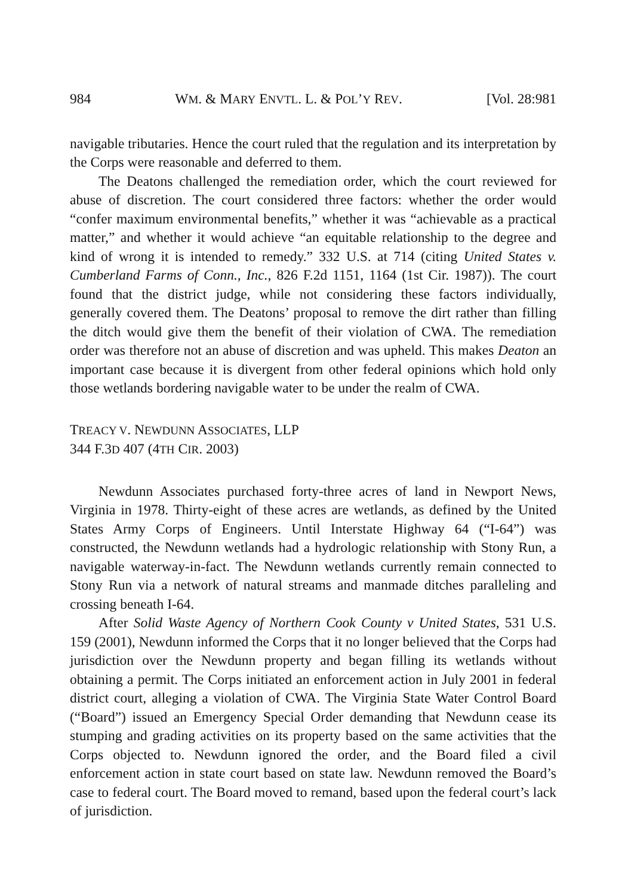984 WM. & MARY ENVTL. L. & POL’Y REV. [Vol. 28:981
navigable tributaries. Hence the court ruled that the regulation and its interpretation by the Corps were reasonable and deferred to them.
The Deatons challenged the remediation order, which the court reviewed for abuse of discretion. The court considered three factors: whether the order would “confer maximum environmental benefits,” whether it was “achievable as a practical matter,” and whether it would achieve “an equitable relationship to the degree and kind of wrong it is intended to remedy.” 332 U.S. at 714 (citing United States v. Cumberland Farms of Conn., Inc., 826 F.2d 1151, 1164 (1st Cir. 1987)). The court found that the district judge, while not considering these factors individually, generally covered them. The Deatons’ proposal to remove the dirt rather than filling the ditch would give them the benefit of their violation of CWA. The remediation order was therefore not an abuse of discretion and was upheld. This makes Deaton an important case because it is divergent from other federal opinions which hold only those wetlands bordering navigable water to be under the realm of CWA.
TREACY V. NEWDUNN ASSOCIATES, LLP
344 F.3D 407 (4TH CIR. 2003)
Newdunn Associates purchased forty-three acres of land in Newport News, Virginia in 1978. Thirty-eight of these acres are wetlands, as defined by the United States Army Corps of Engineers. Until Interstate Highway 64 (“I-64”) was constructed, the Newdunn wetlands had a hydrologic relationship with Stony Run, a navigable waterway-in-fact. The Newdunn wetlands currently remain connected to Stony Run via a network of natural streams and manmade ditches paralleling and crossing beneath I-64.
After Solid Waste Agency of Northern Cook County v United States, 531 U.S. 159 (2001), Newdunn informed the Corps that it no longer believed that the Corps had jurisdiction over the Newdunn property and began filling its wetlands without obtaining a permit. The Corps initiated an enforcement action in July 2001 in federal district court, alleging a violation of CWA. The Virginia State Water Control Board (“Board”) issued an Emergency Special Order demanding that Newdunn cease its stumping and grading activities on its property based on the same activities that the Corps objected to. Newdunn ignored the order, and the Board filed a civil enforcement action in state court based on state law. Newdunn removed the Board’s case to federal court. The Board moved to remand, based upon the federal court’s lack of jurisdiction.